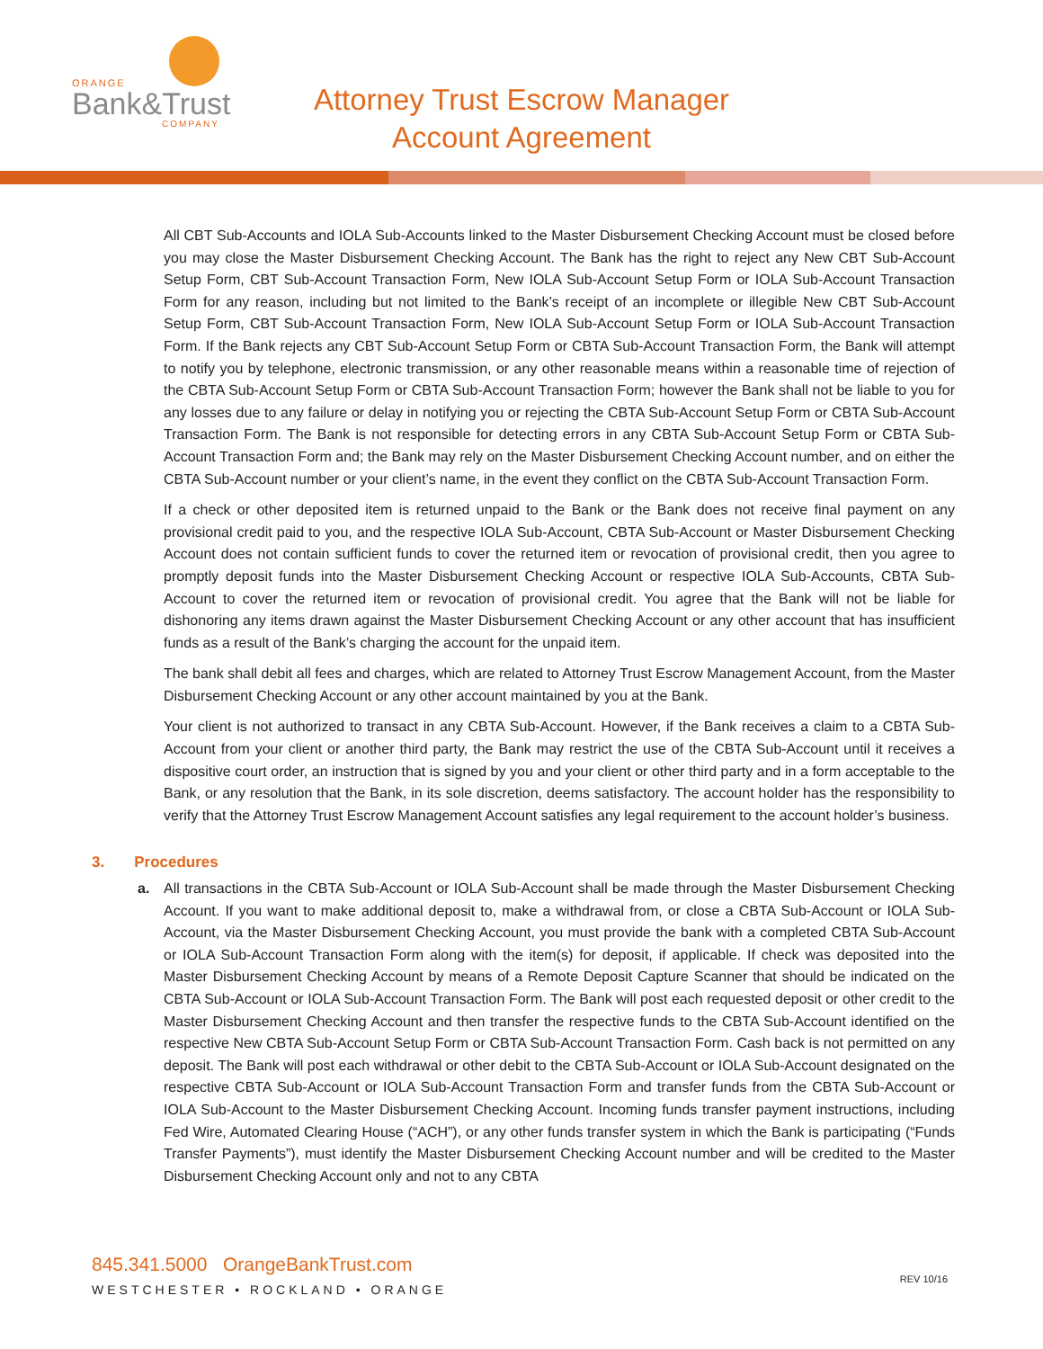ORANGE
Bank&Trust
COMPANY
Attorney Trust Escrow Manager
Account Agreement
All CBT Sub-Accounts and IOLA Sub-Accounts linked to the Master Disbursement Checking Account must be closed before you may close the Master Disbursement Checking Account. The Bank has the right to reject any New CBT Sub-Account Setup Form, CBT Sub-Account Transaction Form, New IOLA Sub-Account Setup Form or IOLA Sub-Account Transaction Form for any reason, including but not limited to the Bank’s receipt of an incomplete or illegible New CBT Sub-Account Setup Form, CBT Sub-Account Transaction Form, New IOLA Sub-Account Setup Form or IOLA Sub-Account Transaction Form. If the Bank rejects any CBT Sub-Account Setup Form or CBTA Sub-Account Transaction Form, the Bank will attempt to notify you by telephone, electronic transmission, or any other reasonable means within a reasonable time of rejection of the CBTA Sub-Account Setup Form or CBTA Sub-Account Transaction Form; however the Bank shall not be liable to you for any losses due to any failure or delay in notifying you or rejecting the CBTA Sub-Account Setup Form or CBTA Sub-Account Transaction Form. The Bank is not responsible for detecting errors in any CBTA Sub-Account Setup Form or CBTA Sub-Account Transaction Form and; the Bank may rely on the Master Disbursement Checking Account number, and on either the CBTA Sub-Account number or your client’s name, in the event they conflict on the CBTA Sub-Account Transaction Form.
If a check or other deposited item is returned unpaid to the Bank or the Bank does not receive final payment on any provisional credit paid to you, and the respective IOLA Sub-Account, CBTA Sub-Account or Master Disbursement Checking Account does not contain sufficient funds to cover the returned item or revocation of provisional credit, then you agree to promptly deposit funds into the Master Disbursement Checking Account or respective IOLA Sub-Accounts, CBTA Sub-Account to cover the returned item or revocation of provisional credit. You agree that the Bank will not be liable for dishonoring any items drawn against the Master Disbursement Checking Account or any other account that has insufficient funds as a result of the Bank’s charging the account for the unpaid item.
The bank shall debit all fees and charges, which are related to Attorney Trust Escrow Management Account, from the Master Disbursement Checking Account or any other account maintained by you at the Bank.
Your client is not authorized to transact in any CBTA Sub-Account. However, if the Bank receives a claim to a CBTA Sub-Account from your client or another third party, the Bank may restrict the use of the CBTA Sub-Account until it receives a dispositive court order, an instruction that is signed by you and your client or other third party and in a form acceptable to the Bank, or any resolution that the Bank, in its sole discretion, deems satisfactory. The account holder has the responsibility to verify that the Attorney Trust Escrow Management Account satisfies any legal requirement to the account holder’s business.
3. Procedures
a. All transactions in the CBTA Sub-Account or IOLA Sub-Account shall be made through the Master Disbursement Checking Account. If you want to make additional deposit to, make a withdrawal from, or close a CBTA Sub-Account or IOLA Sub-Account, via the Master Disbursement Checking Account, you must provide the bank with a completed CBTA Sub-Account or IOLA Sub-Account Transaction Form along with the item(s) for deposit, if applicable. If check was deposited into the Master Disbursement Checking Account by means of a Remote Deposit Capture Scanner that should be indicated on the CBTA Sub-Account or IOLA Sub-Account Transaction Form. The Bank will post each requested deposit or other credit to the Master Disbursement Checking Account and then transfer the respective funds to the CBTA Sub-Account identified on the respective New CBTA Sub-Account Setup Form or CBTA Sub-Account Transaction Form. Cash back is not permitted on any deposit. The Bank will post each withdrawal or other debit to the CBTA Sub-Account or IOLA Sub-Account designated on the respective CBTA Sub-Account or IOLA Sub-Account Transaction Form and transfer funds from the CBTA Sub-Account or IOLA Sub-Account to the Master Disbursement Checking Account. Incoming funds transfer payment instructions, including Fed Wire, Automated Clearing House (“ACH”), or any other funds transfer system in which the Bank is participating (“Funds Transfer Payments”), must identify the Master Disbursement Checking Account number and will be credited to the Master Disbursement Checking Account only and not to any CBTA
845.341.5000 OrangeBankTrust.com
WESTCHESTER • ROCKLAND • ORANGE
REV 10/16